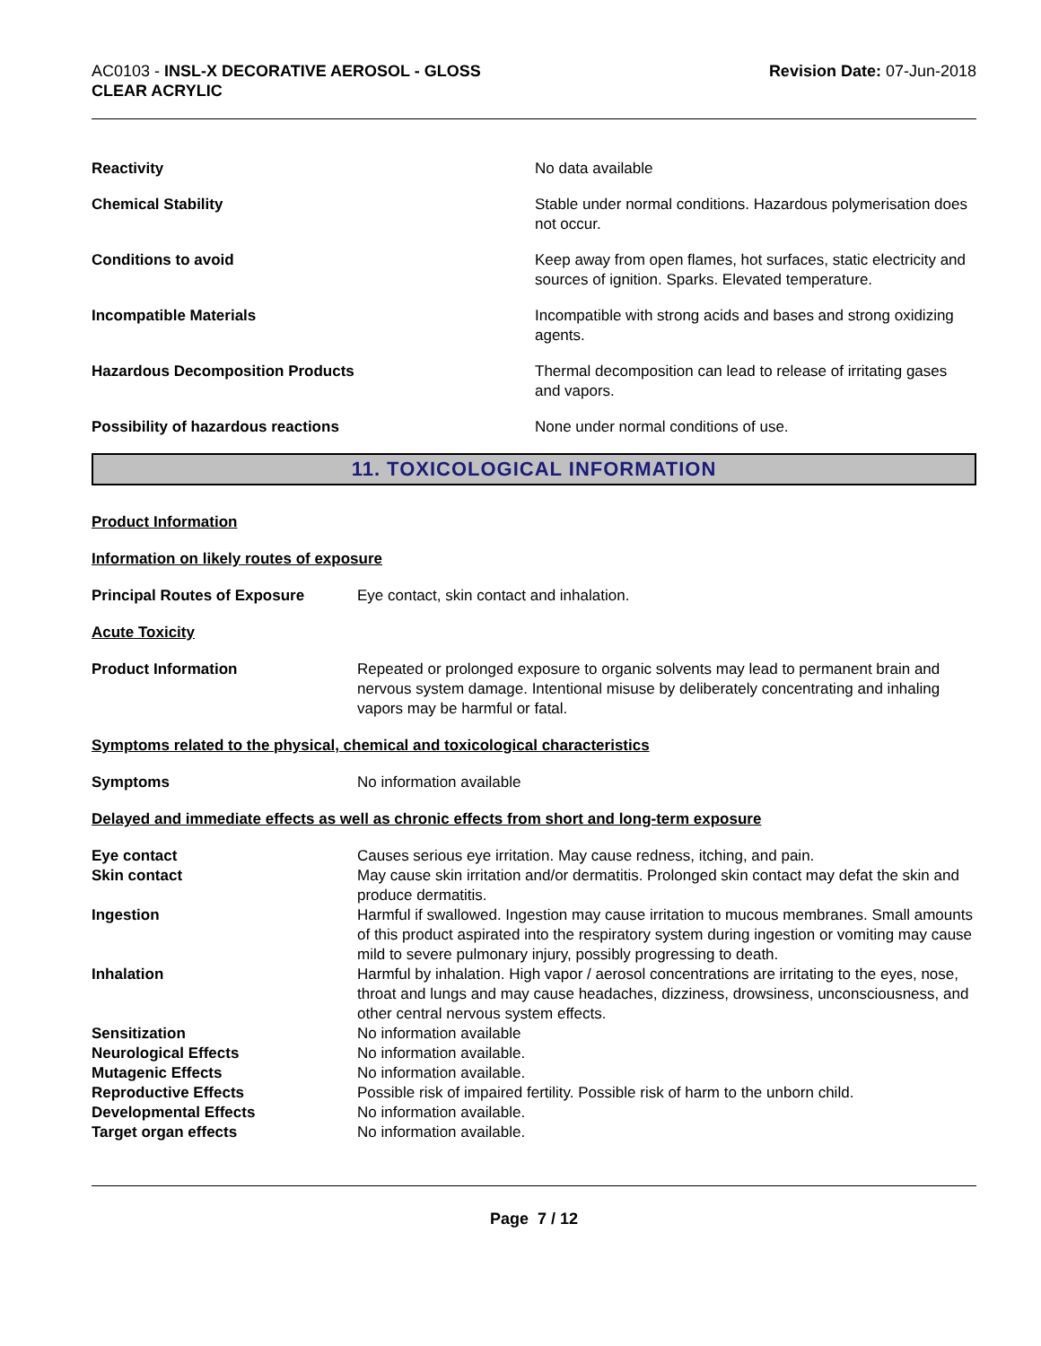AC0103 - INSL-X DECORATIVE AEROSOL - GLOSS
CLEAR ACRYLIC
Revision Date: 07-Jun-2018
Reactivity No data available
Chemical Stability Stable under normal conditions. Hazardous polymerisation does not occur.
Conditions to avoid Keep away from open flames, hot surfaces, static electricity and sources of ignition. Sparks. Elevated temperature.
Incompatible Materials Incompatible with strong acids and bases and strong oxidizing agents.
Hazardous Decomposition Products Thermal decomposition can lead to release of irritating gases and vapors.
Possibility of hazardous reactions None under normal conditions of use.
11. TOXICOLOGICAL INFORMATION
Product Information
Information on likely routes of exposure
Principal Routes of Exposure Eye contact, skin contact and inhalation.
Acute Toxicity
Product Information Repeated or prolonged exposure to organic solvents may lead to permanent brain and nervous system damage. Intentional misuse by deliberately concentrating and inhaling vapors may be harmful or fatal.
Symptoms related to the physical, chemical and toxicological characteristics
Symptoms No information available
Delayed and immediate effects as well as chronic effects from short and long-term exposure
Eye contact Causes serious eye irritation. May cause redness, itching, and pain.
Skin contact May cause skin irritation and/or dermatitis. Prolonged skin contact may defat the skin and produce dermatitis.
Ingestion Harmful if swallowed. Ingestion may cause irritation to mucous membranes. Small amounts of this product aspirated into the respiratory system during ingestion or vomiting may cause mild to severe pulmonary injury, possibly progressing to death.
Inhalation Harmful by inhalation. High vapor / aerosol concentrations are irritating to the eyes, nose, throat and lungs and may cause headaches, dizziness, drowsiness, unconsciousness, and other central nervous system effects.
Sensitization No information available
Neurological Effects No information available.
Mutagenic Effects No information available.
Reproductive Effects Possible risk of impaired fertility. Possible risk of harm to the unborn child.
Developmental Effects No information available.
Target organ effects No information available.
Page 7 / 12